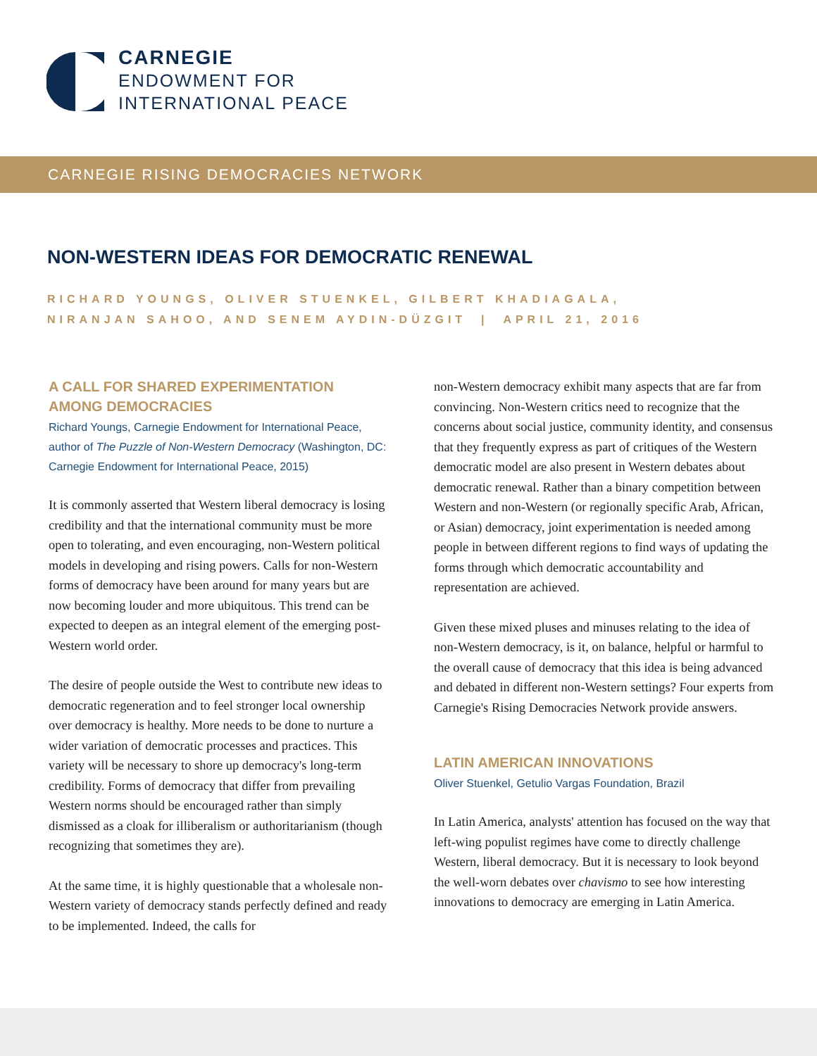CARNEGIE
ENDOWMENT FOR
INTERNATIONAL PEACE
CARNEGIE RISING DEMOCRACIES NETWORK
NON-WESTERN IDEAS FOR DEMOCRATIC RENEWAL
RICHARD YOUNGS, OLIVER STUENKEL, GILBERT KHADIAGALA,
NIRANJAN SAHOO, AND SENEM AYDIN-DÜZGIT | APRIL 21, 2016
A CALL FOR SHARED EXPERIMENTATION AMONG DEMOCRACIES
Richard Youngs, Carnegie Endowment for International Peace, author of The Puzzle of Non-Western Democracy (Washington, DC: Carnegie Endowment for International Peace, 2015)
It is commonly asserted that Western liberal democracy is losing credibility and that the international community must be more open to tolerating, and even encouraging, non-Western political models in developing and rising powers. Calls for non-Western forms of democracy have been around for many years but are now becoming louder and more ubiquitous. This trend can be expected to deepen as an integral element of the emerging post-Western world order.
The desire of people outside the West to contribute new ideas to democratic regeneration and to feel stronger local ownership over democracy is healthy. More needs to be done to nurture a wider variation of democratic processes and practices. This variety will be necessary to shore up democracy's long-term credibility. Forms of democracy that differ from prevailing Western norms should be encouraged rather than simply dismissed as a cloak for illiberalism or authoritarianism (though recognizing that sometimes they are).
At the same time, it is highly questionable that a wholesale non-Western variety of democracy stands perfectly defined and ready to be implemented. Indeed, the calls for
non-Western democracy exhibit many aspects that are far from convincing. Non-Western critics need to recognize that the concerns about social justice, community identity, and consensus that they frequently express as part of critiques of the Western democratic model are also present in Western debates about democratic renewal. Rather than a binary competition between Western and non-Western (or regionally specific Arab, African, or Asian) democracy, joint experimentation is needed among people in between different regions to find ways of updating the forms through which democratic accountability and representation are achieved.
Given these mixed pluses and minuses relating to the idea of non-Western democracy, is it, on balance, helpful or harmful to the overall cause of democracy that this idea is being advanced and debated in different non-Western settings? Four experts from Carnegie's Rising Democracies Network provide answers.
LATIN AMERICAN INNOVATIONS
Oliver Stuenkel, Getulio Vargas Foundation, Brazil
In Latin America, analysts' attention has focused on the way that left-wing populist regimes have come to directly challenge Western, liberal democracy. But it is necessary to look beyond the well-worn debates over chavismo to see how interesting innovations to democracy are emerging in Latin America.